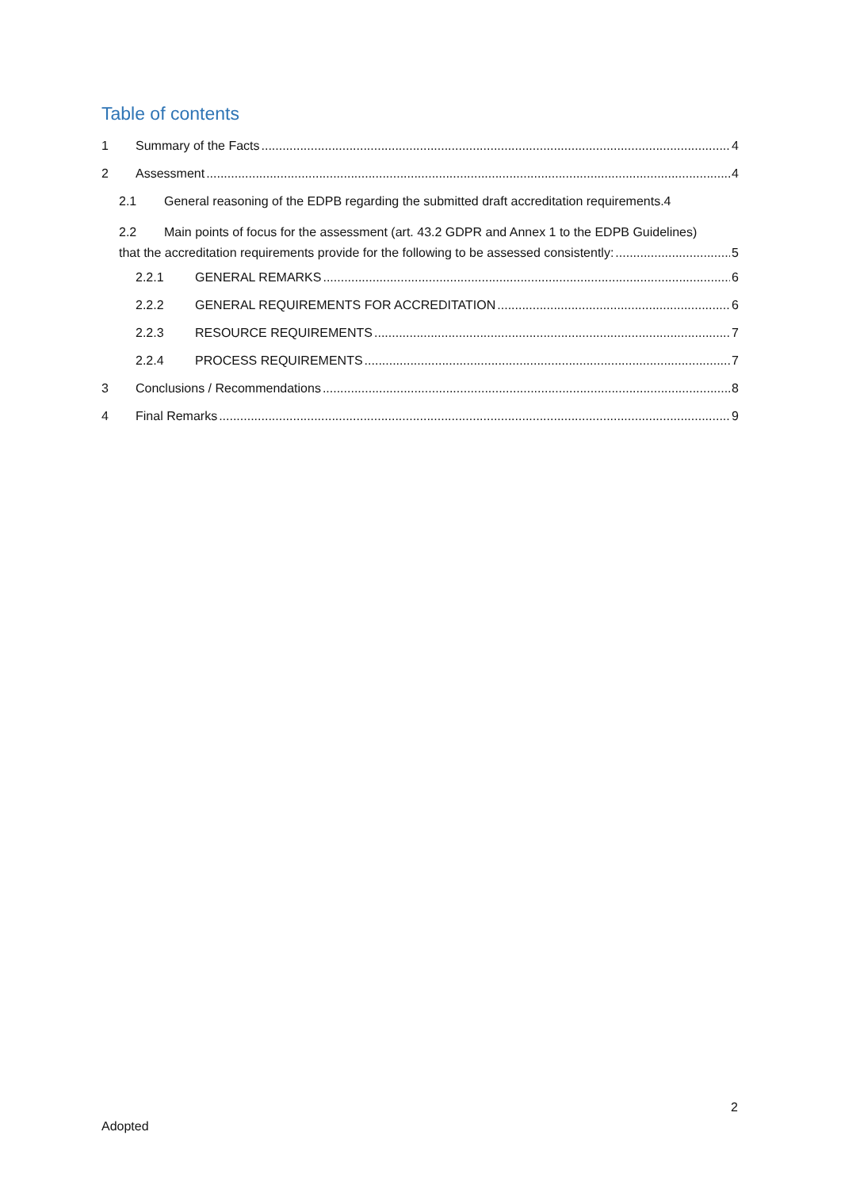Table of contents
1 Summary of the Facts 4
2 Assessment 4
2.1 General reasoning of the EDPB regarding the submitted draft accreditation requirements. 4
2.2 Main points of focus for the assessment (art. 43.2 GDPR and Annex 1 to the EDPB Guidelines)
that the accreditation requirements provide for the following to be assessed consistently: 5
2.2.1 GENERAL REMARKS 6
2.2.2 GENERAL REQUIREMENTS FOR ACCREDITATION 6
2.2.3 RESOURCE REQUIREMENTS 7
2.2.4 PROCESS REQUIREMENTS 7
3 Conclusions / Recommendations 8
4 Final Remarks 9
2
Adopted